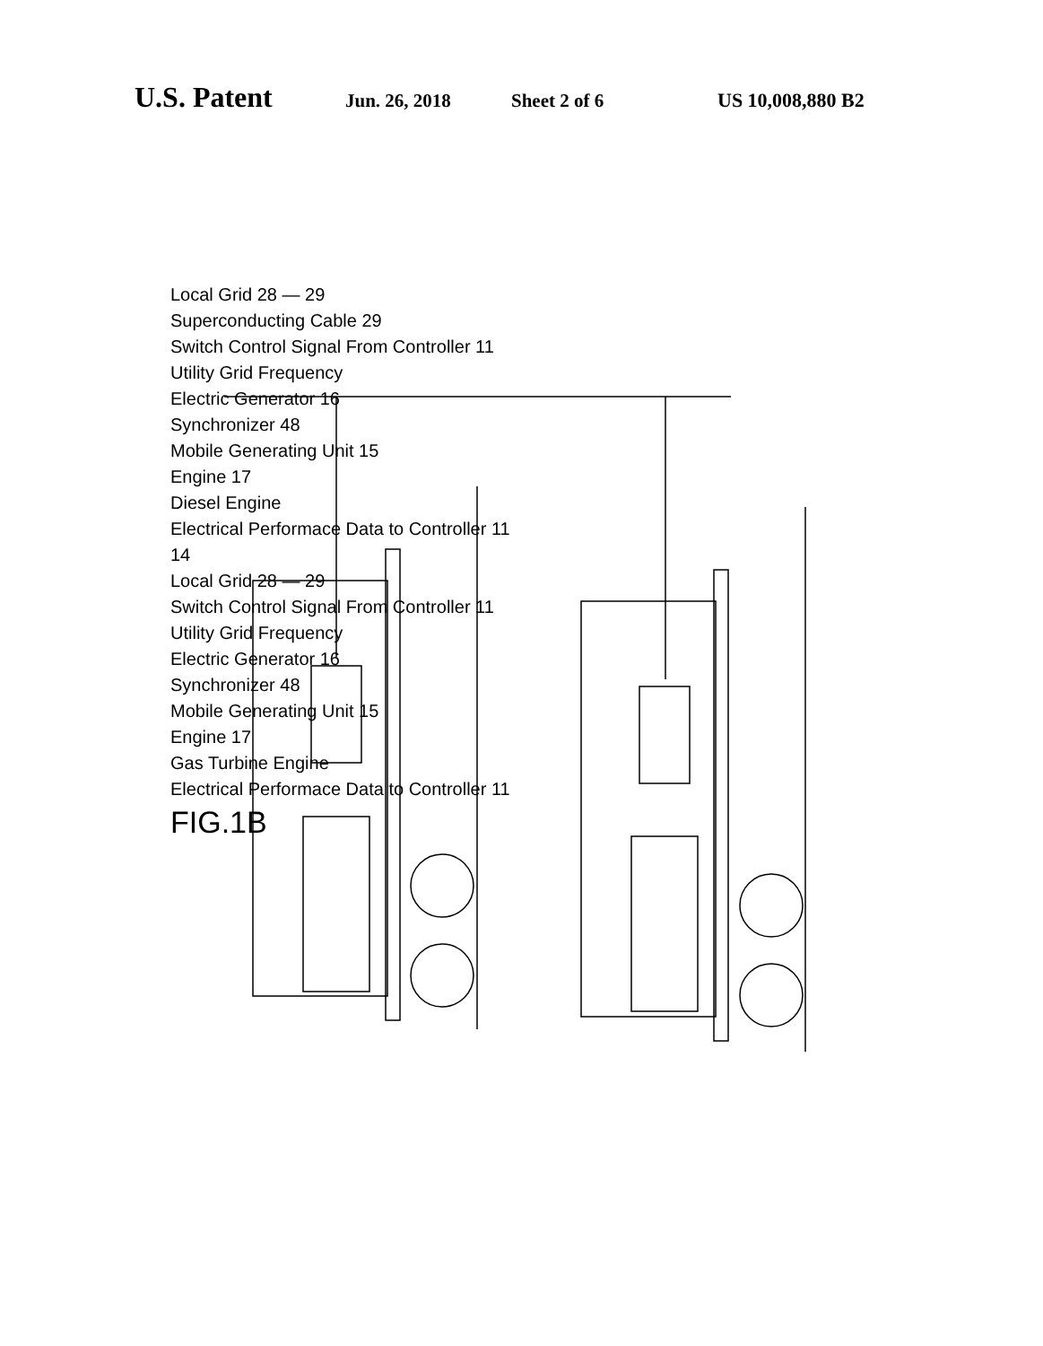U.S. Patent Jun. 26, 2018 Sheet 2 of 6 US 10,008,880 B2
Local Grid 28 — 29
Superconducting Cable 29
Switch Control Signal From Controller 11
Utility Grid Frequency
Electric Generator 16
Synchronizer 48
Mobile Generating Unit 15
Engine 17
Diesel Engine
Electrical Performace Data to Controller 11
14
Local Grid 28 — 29
Switch Control Signal From Controller 11
Utility Grid Frequency
Electric Generator 16
Synchronizer 48
Mobile Generating Unit 15
Engine 17
Gas Turbine Engine
Electrical Performace Data to Controller 11
FIG.1B